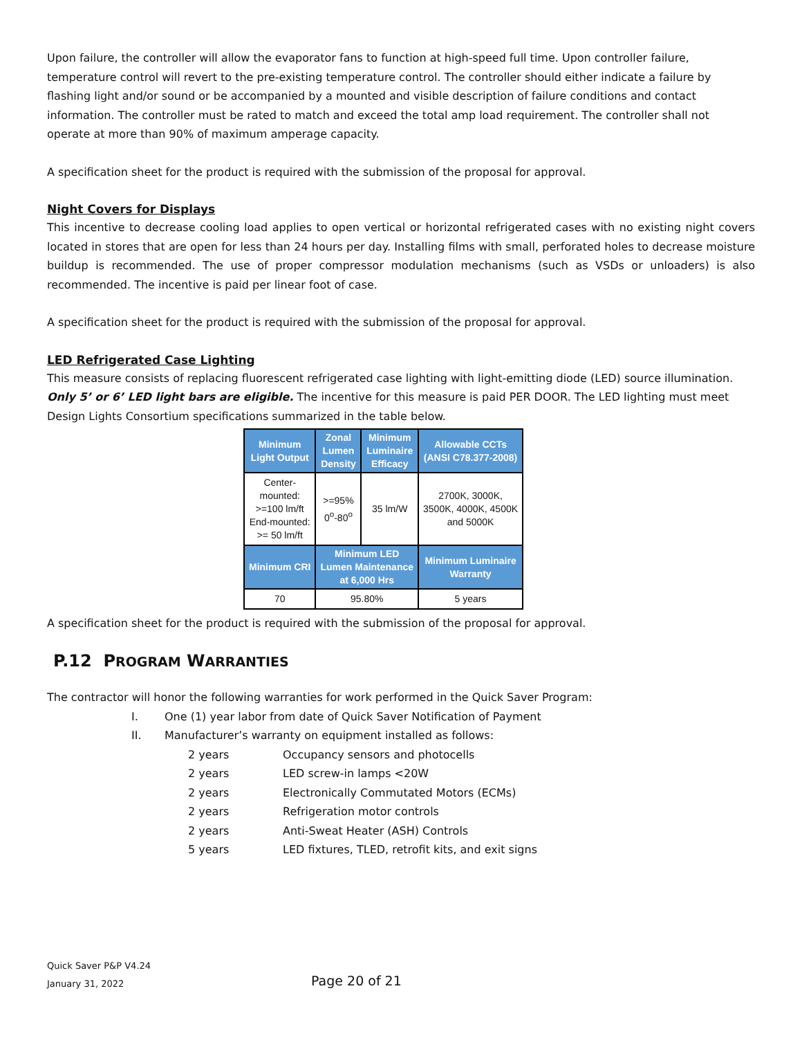Upon failure, the controller will allow the evaporator fans to function at high-speed full time. Upon controller failure, temperature control will revert to the pre-existing temperature control. The controller should either indicate a failure by flashing light and/or sound or be accompanied by a mounted and visible description of failure conditions and contact information. The controller must be rated to match and exceed the total amp load requirement. The controller shall not operate at more than 90% of maximum amperage capacity.
A specification sheet for the product is required with the submission of the proposal for approval.
Night Covers for Displays
This incentive to decrease cooling load applies to open vertical or horizontal refrigerated cases with no existing night covers located in stores that are open for less than 24 hours per day. Installing films with small, perforated holes to decrease moisture buildup is recommended. The use of proper compressor modulation mechanisms (such as VSDs or unloaders) is also recommended. The incentive is paid per linear foot of case.
A specification sheet for the product is required with the submission of the proposal for approval.
LED Refrigerated Case Lighting
This measure consists of replacing fluorescent refrigerated case lighting with light-emitting diode (LED) source illumination. Only 5’ or 6’ LED light bars are eligible. The incentive for this measure is paid PER DOOR. The LED lighting must meet Design Lights Consortium specifications summarized in the table below.
| Minimum Light Output | Zonal Lumen Density | Minimum Luminaire Efficacy | Allowable CCTs (ANSI C78.377-2008) |
| --- | --- | --- | --- |
| Center- mounted: >=100 lm/ft End-mounted: >= 50 lm/ft | >=95% 0<sup>o</sup>-80<sup>o</sup> | 35 lm/W | 2700K, 3000K, 3500K, 4000K, 4500K and 5000K |
| Minimum CRI | Minimum LED Lumen Maintenance at 6,000 Hrs | | Minimum Luminaire Warranty |
| 70 | 95.80% | | 5 years |
A specification sheet for the product is required with the submission of the proposal for approval.
P.12 PROGRAM WARRANTIES
The contractor will honor the following warranties for work performed in the Quick Saver Program:
I. One (1) year labor from date of Quick Saver Notification of Payment
II. Manufacturer’s warranty on equipment installed as follows:
2 years Occupancy sensors and photocells
2 years LED screw-in lamps <20W
2 years Electronically Commutated Motors (ECMs)
2 years Refrigeration motor controls
2 years Anti-Sweat Heater (ASH) Controls
5 years LED fixtures, TLED, retrofit kits, and exit signs
Quick Saver P&P V4.24
January 31, 2022
Page 20 of 21